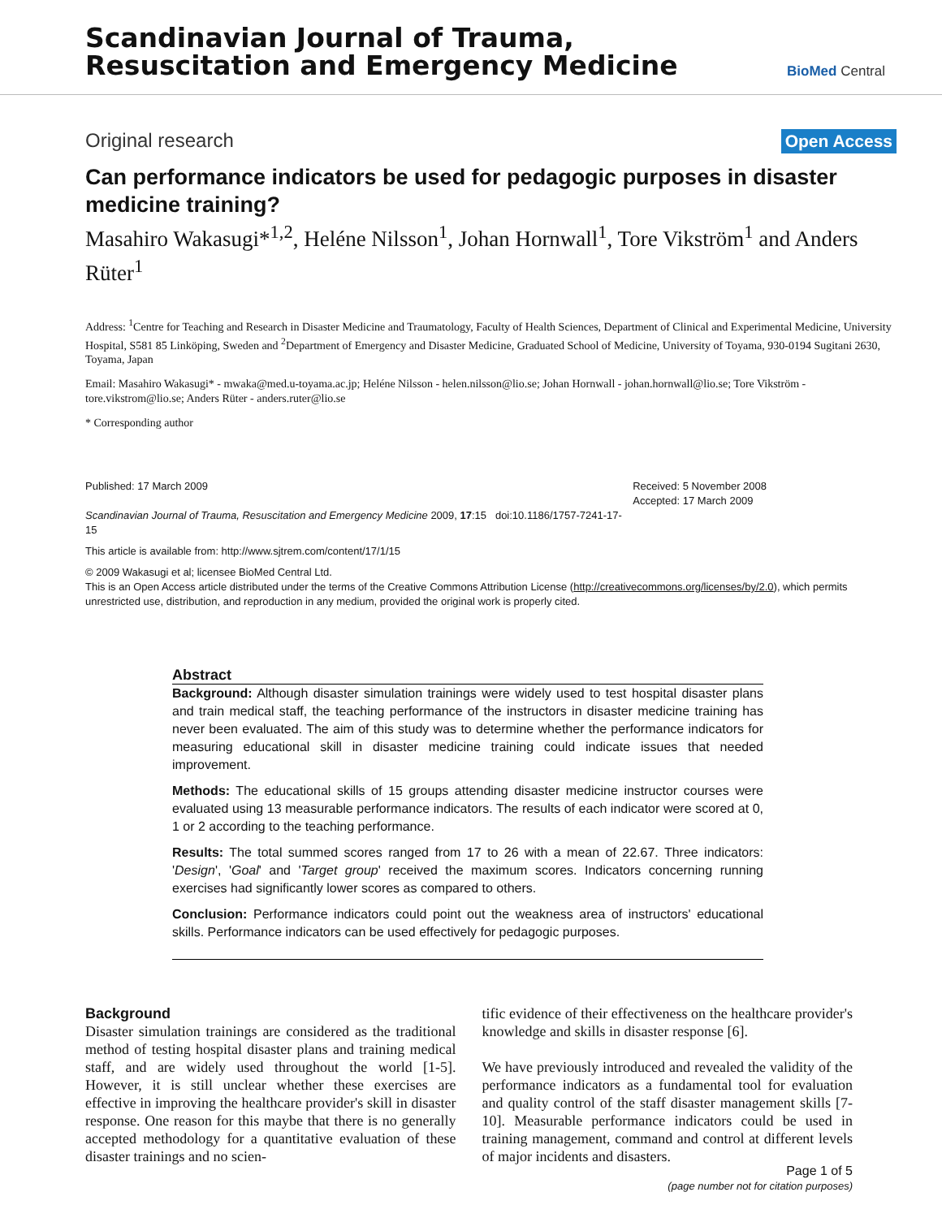Scandinavian Journal of Trauma,
Resuscitation and Emergency Medicine
BioMed Central
Original research Open Access
Can performance indicators be used for pedagogic purposes in disaster medicine training?
Masahiro Wakasugi*<sup>1,2</sup>, Heléne Nilsson<sup>1</sup>, Johan Hornwall<sup>1</sup>, Tore Vikström<sup>1</sup> and Anders Rüter<sup>1</sup>
Address: <sup>1</sup>Centre for Teaching and Research in Disaster Medicine and Traumatology, Faculty of Health Sciences, Department of Clinical and Experimental Medicine, University Hospital, S581 85 Linköping, Sweden and <sup>2</sup>Department of Emergency and Disaster Medicine, Graduated School of Medicine, University of Toyama, 930-0194 Sugitani 2630, Toyama, Japan
Email: Masahiro Wakasugi* - mwaka@med.u-toyama.ac.jp; Heléne Nilsson - helen.nilsson@lio.se; Johan Hornwall - johan.hornwall@lio.se; Tore Vikström - tore.vikstrom@lio.se; Anders Rüter - anders.ruter@lio.se
* Corresponding author
Published: 17 March 2009
Scandinavian Journal of Trauma, Resuscitation and Emergency Medicine 2009, 17:15 doi:10.1186/1757-7241-17-15
Received: 5 November 2008
Accepted: 17 March 2009
This article is available from: http://www.sjtrem.com/content/17/1/15
© 2009 Wakasugi et al; licensee BioMed Central Ltd.
This is an Open Access article distributed under the terms of the Creative Commons Attribution License (http://creativecommons.org/licenses/by/2.0), which permits unrestricted use, distribution, and reproduction in any medium, provided the original work is properly cited.
Abstract
Background: Although disaster simulation trainings were widely used to test hospital disaster plans and train medical staff, the teaching performance of the instructors in disaster medicine training has never been evaluated. The aim of this study was to determine whether the performance indicators for measuring educational skill in disaster medicine training could indicate issues that needed improvement.
Methods: The educational skills of 15 groups attending disaster medicine instructor courses were evaluated using 13 measurable performance indicators. The results of each indicator were scored at 0, 1 or 2 according to the teaching performance.
Results: The total summed scores ranged from 17 to 26 with a mean of 22.67. Three indicators: 'Design', 'Goal' and 'Target group' received the maximum scores. Indicators concerning running exercises had significantly lower scores as compared to others.
Conclusion: Performance indicators could point out the weakness area of instructors' educational skills. Performance indicators can be used effectively for pedagogic purposes.
Background
Disaster simulation trainings are considered as the traditional method of testing hospital disaster plans and training medical staff, and are widely used throughout the world [1-5]. However, it is still unclear whether these exercises are effective in improving the healthcare provider's skill in disaster response. One reason for this maybe that there is no generally accepted methodology for a quantitative evaluation of these disaster trainings and no scien-
tific evidence of their effectiveness on the healthcare provider's knowledge and skills in disaster response [6].
We have previously introduced and revealed the validity of the performance indicators as a fundamental tool for evaluation and quality control of the staff disaster management skills [7-10]. Measurable performance indicators could be used in training management, command and control at different levels of major incidents and disasters.
Page 1 of 5
(page number not for citation purposes)